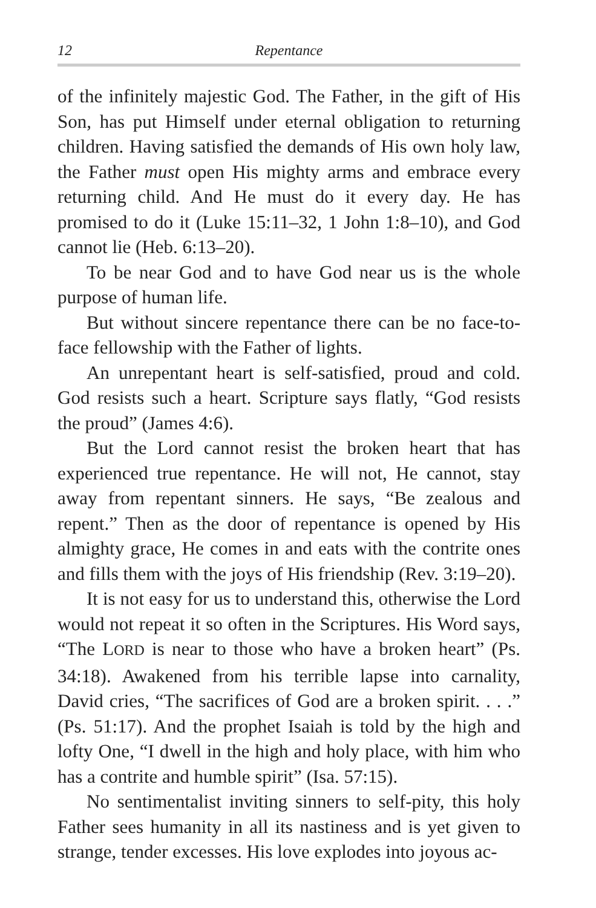12 Repentance
of the infinitely majestic God. The Father, in the gift of His Son, has put Himself under eternal obligation to returning children. Having satisfied the demands of His own holy law, the Father must open His mighty arms and embrace every returning child. And He must do it every day. He has promised to do it (Luke 15:11–32, 1 John 1:8–10), and God cannot lie (Heb. 6:13–20).
To be near God and to have God near us is the whole purpose of human life.
But without sincere repentance there can be no face-to-face fellowship with the Father of lights.
An unrepentant heart is self-satisfied, proud and cold. God resists such a heart. Scripture says flatly, “God resists the proud” (James 4:6).
But the Lord cannot resist the broken heart that has experienced true repentance. He will not, He cannot, stay away from repentant sinners. He says, “Be zealous and repent.” Then as the door of repentance is opened by His almighty grace, He comes in and eats with the contrite ones and fills them with the joys of His friendship (Rev. 3:19–20).
It is not easy for us to understand this, otherwise the Lord would not repeat it so often in the Scriptures. His Word says, “The LORD is near to those who have a broken heart” (Ps. 34:18). Awakened from his terrible lapse into carnality, David cries, “The sacrifices of God are a broken spirit. . . .” (Ps. 51:17). And the prophet Isaiah is told by the high and lofty One, “I dwell in the high and holy place, with him who has a contrite and humble spirit” (Isa. 57:15).
No sentimentalist inviting sinners to self-pity, this holy Father sees humanity in all its nastiness and is yet given to strange, tender excesses. His love explodes into joyous ac-